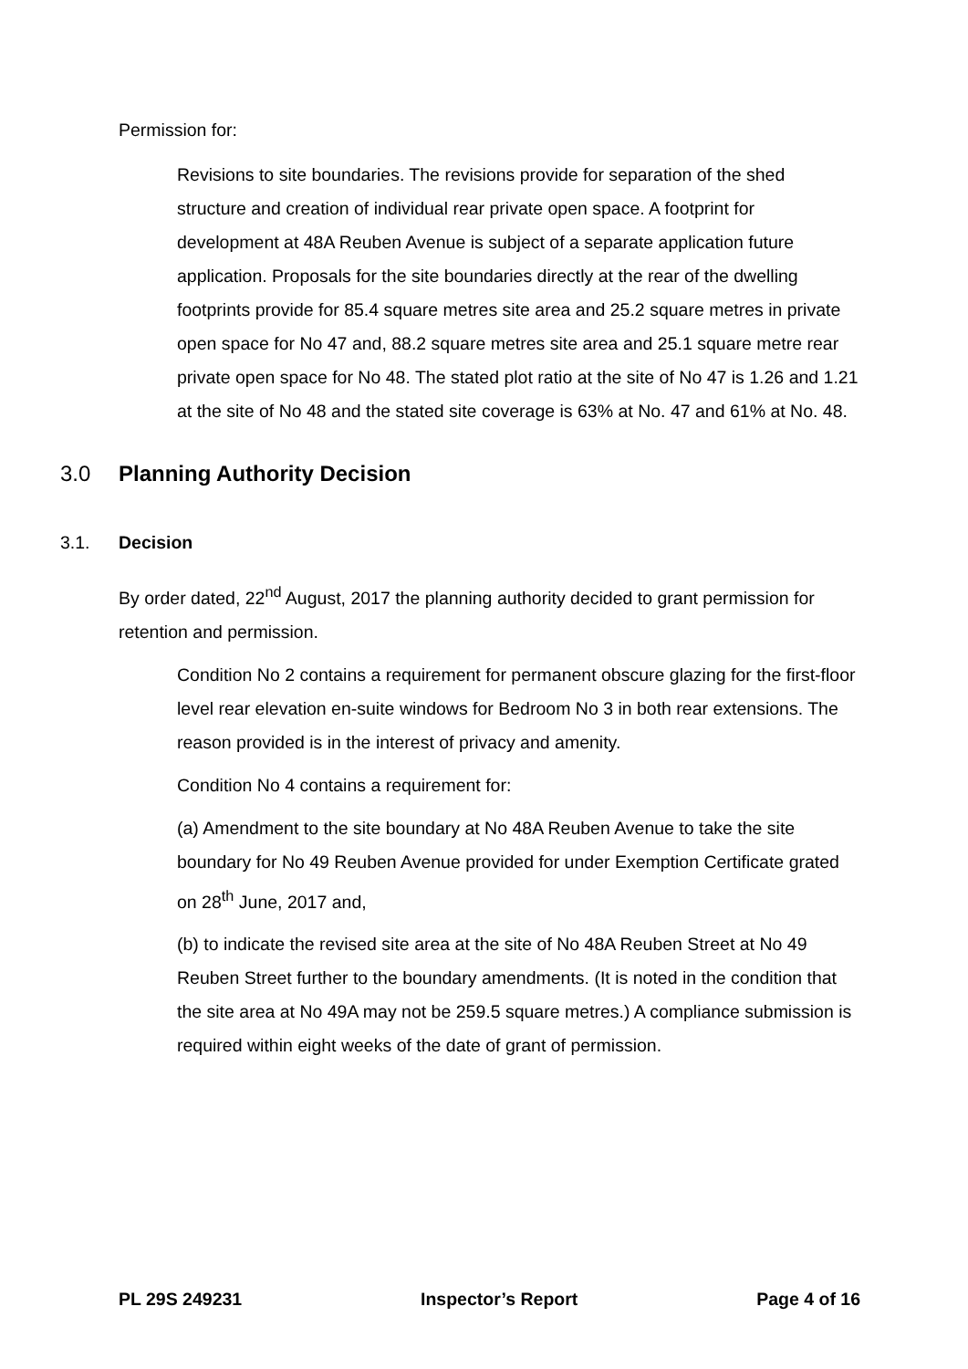Permission for:
Revisions to site boundaries. The revisions provide for separation of the shed structure and creation of individual rear private open space. A footprint for development at 48A Reuben Avenue is subject of a separate application future application. Proposals for the site boundaries directly at the rear of the dwelling footprints provide for 85.4 square metres site area and 25.2 square metres in private open space for No 47 and, 88.2 square metres site area and 25.1 square metre rear private open space for No 48. The stated plot ratio at the site of No 47 is 1.26 and 1.21 at the site of No 48 and the stated site coverage is 63% at No. 47 and 61% at No. 48.
3.0 Planning Authority Decision
3.1. Decision
By order dated, 22<sup>nd</sup> August, 2017 the planning authority decided to grant permission for retention and permission.
Condition No 2 contains a requirement for permanent obscure glazing for the first-floor level rear elevation en-suite windows for Bedroom No 3 in both rear extensions. The reason provided is in the interest of privacy and amenity.
Condition No 4 contains a requirement for:
(a) Amendment to the site boundary at No 48A Reuben Avenue to take the site boundary for No 49 Reuben Avenue provided for under Exemption Certificate grated on 28<sup>th</sup> June, 2017 and,
(b) to indicate the revised site area at the site of No 48A Reuben Street at No 49 Reuben Street further to the boundary amendments. (It is noted in the condition that the site area at No 49A may not be 259.5 square metres.) A compliance submission is required within eight weeks of the date of grant of permission.
PL 29S 249231 Inspector’s Report Page 4 of 16